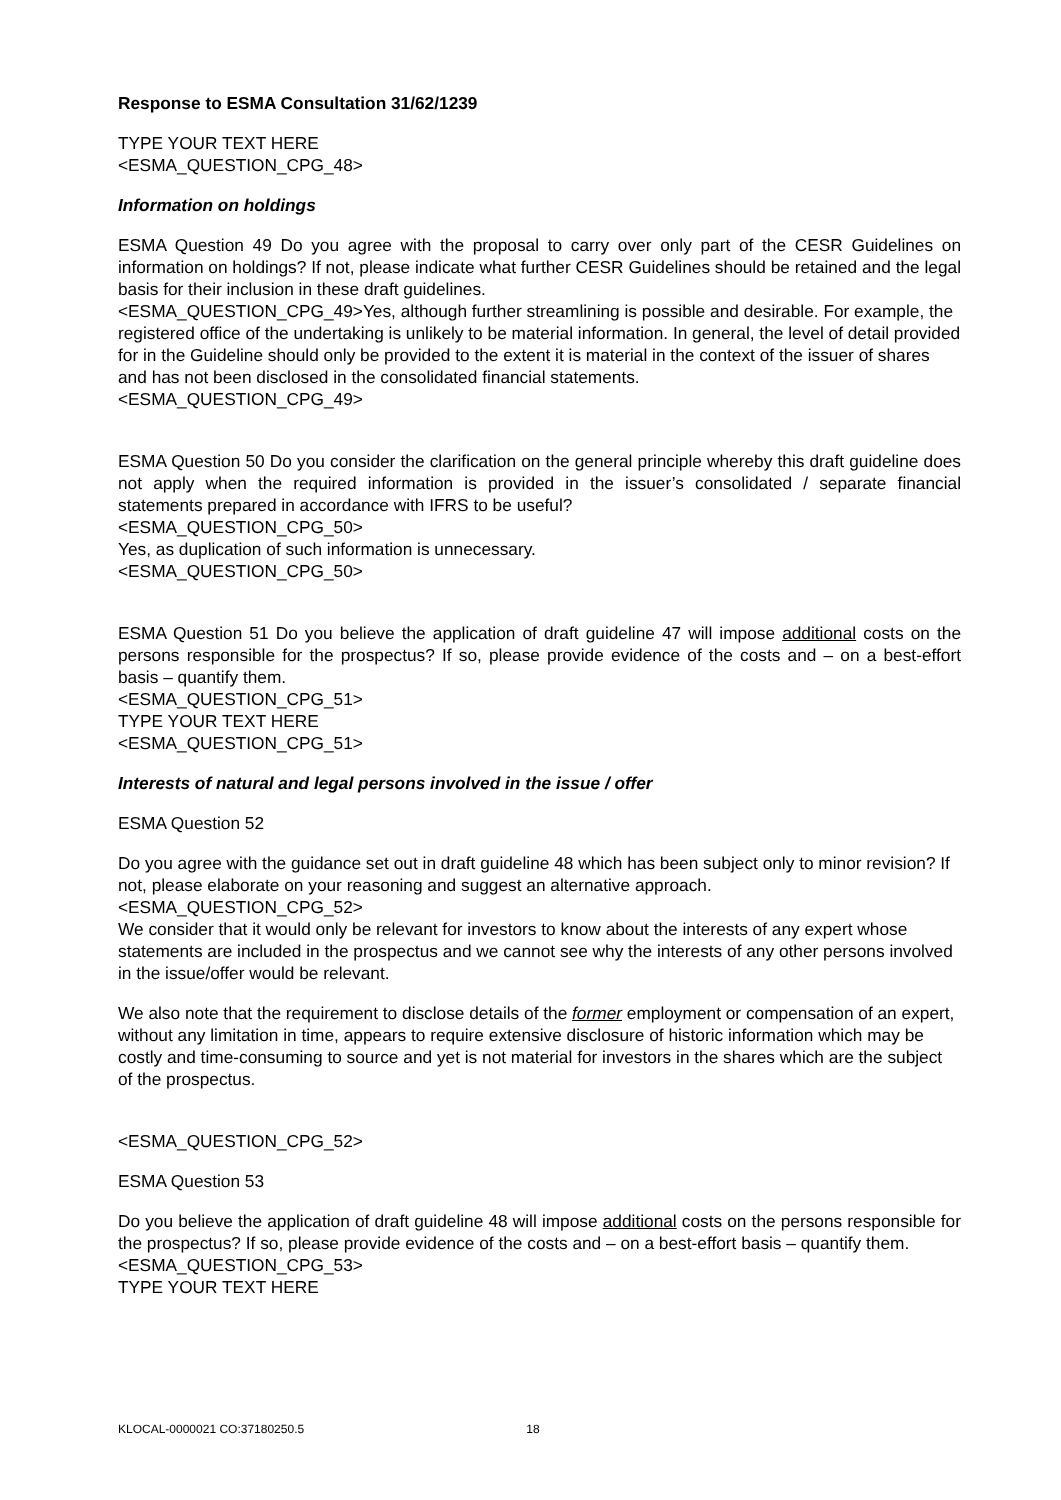Response to ESMA Consultation 31/62/1239
TYPE YOUR TEXT HERE
<ESMA_QUESTION_CPG_48>
Information on holdings
ESMA Question 49 Do you agree with the proposal to carry over only part of the CESR Guidelines on information on holdings? If not, please indicate what further CESR Guidelines should be retained and the legal basis for their inclusion in these draft guidelines.
<ESMA_QUESTION_CPG_49>Yes, although further streamlining is possible and desirable. For example, the registered office of the undertaking is unlikely to be material information. In general, the level of detail provided for in the Guideline should only be provided to the extent it is material in the context of the issuer of shares and has not been disclosed in the consolidated financial statements.
<ESMA_QUESTION_CPG_49>
ESMA Question 50 Do you consider the clarification on the general principle whereby this draft guideline does not apply when the required information is provided in the issuer’s consolidated / separate financial statements prepared in accordance with IFRS to be useful?
<ESMA_QUESTION_CPG_50>
Yes, as duplication of such information is unnecessary.
<ESMA_QUESTION_CPG_50>
ESMA Question 51 Do you believe the application of draft guideline 47 will impose additional costs on the persons responsible for the prospectus? If so, please provide evidence of the costs and – on a best-effort basis – quantify them.
<ESMA_QUESTION_CPG_51>
TYPE YOUR TEXT HERE
<ESMA_QUESTION_CPG_51>
Interests of natural and legal persons involved in the issue / offer
ESMA Question 52
Do you agree with the guidance set out in draft guideline 48 which has been subject only to minor revision? If not, please elaborate on your reasoning and suggest an alternative approach.
<ESMA_QUESTION_CPG_52>
We consider that it would only be relevant for investors to know about the interests of any expert whose statements are included in the prospectus and we cannot see why the interests of any other persons involved in the issue/offer would be relevant.
We also note that the requirement to disclose details of the former employment or compensation of an expert, without any limitation in time, appears to require extensive disclosure of historic information which may be costly and time-consuming to source and yet is not material for investors in the shares which are the subject of the prospectus.
<ESMA_QUESTION_CPG_52>
ESMA Question 53
Do you believe the application of draft guideline 48 will impose additional costs on the persons responsible for the prospectus? If so, please provide evidence of the costs and – on a best-effort basis – quantify them.
<ESMA_QUESTION_CPG_53>
TYPE YOUR TEXT HERE
KLOCAL-0000021 CO:37180250.5 18